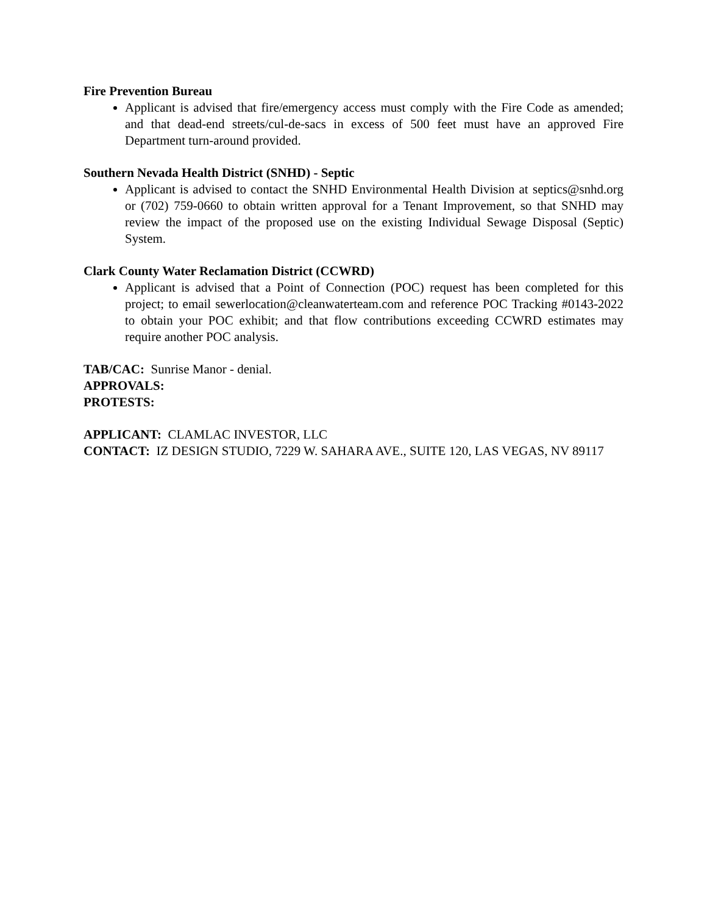Fire Prevention Bureau
Applicant is advised that fire/emergency access must comply with the Fire Code as amended; and that dead-end streets/cul-de-sacs in excess of 500 feet must have an approved Fire Department turn-around provided.
Southern Nevada Health District (SNHD) - Septic
Applicant is advised to contact the SNHD Environmental Health Division at septics@snhd.org or (702) 759-0660 to obtain written approval for a Tenant Improvement, so that SNHD may review the impact of the proposed use on the existing Individual Sewage Disposal (Septic) System.
Clark County Water Reclamation District (CCWRD)
Applicant is advised that a Point of Connection (POC) request has been completed for this project; to email sewerlocation@cleanwaterteam.com and reference POC Tracking #0143-2022 to obtain your POC exhibit; and that flow contributions exceeding CCWRD estimates may require another POC analysis.
TAB/CAC: Sunrise Manor - denial.
APPROVALS:
PROTESTS:
APPLICANT: CLAMLAC INVESTOR, LLC
CONTACT: IZ DESIGN STUDIO, 7229 W. SAHARA AVE., SUITE 120, LAS VEGAS, NV 89117